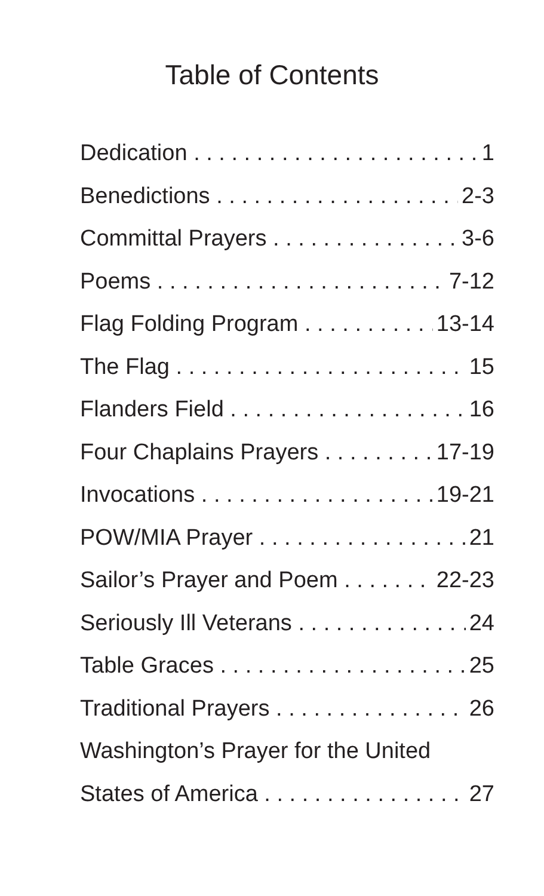Table of Contents
Dedication 1
Benedictions 2-3
Committal Prayers 3-6
Poems 7-12
Flag Folding Program 13-14
The Flag 15
Flanders Field 16
Four Chaplains Prayers 17-19
Invocations 19-21
POW/MIA Prayer 21
Sailor’s Prayer and Poem 22-23
Seriously Ill Veterans 24
Table Graces 25
Traditional Prayers 26
Washington’s Prayer for the United
States of America 27